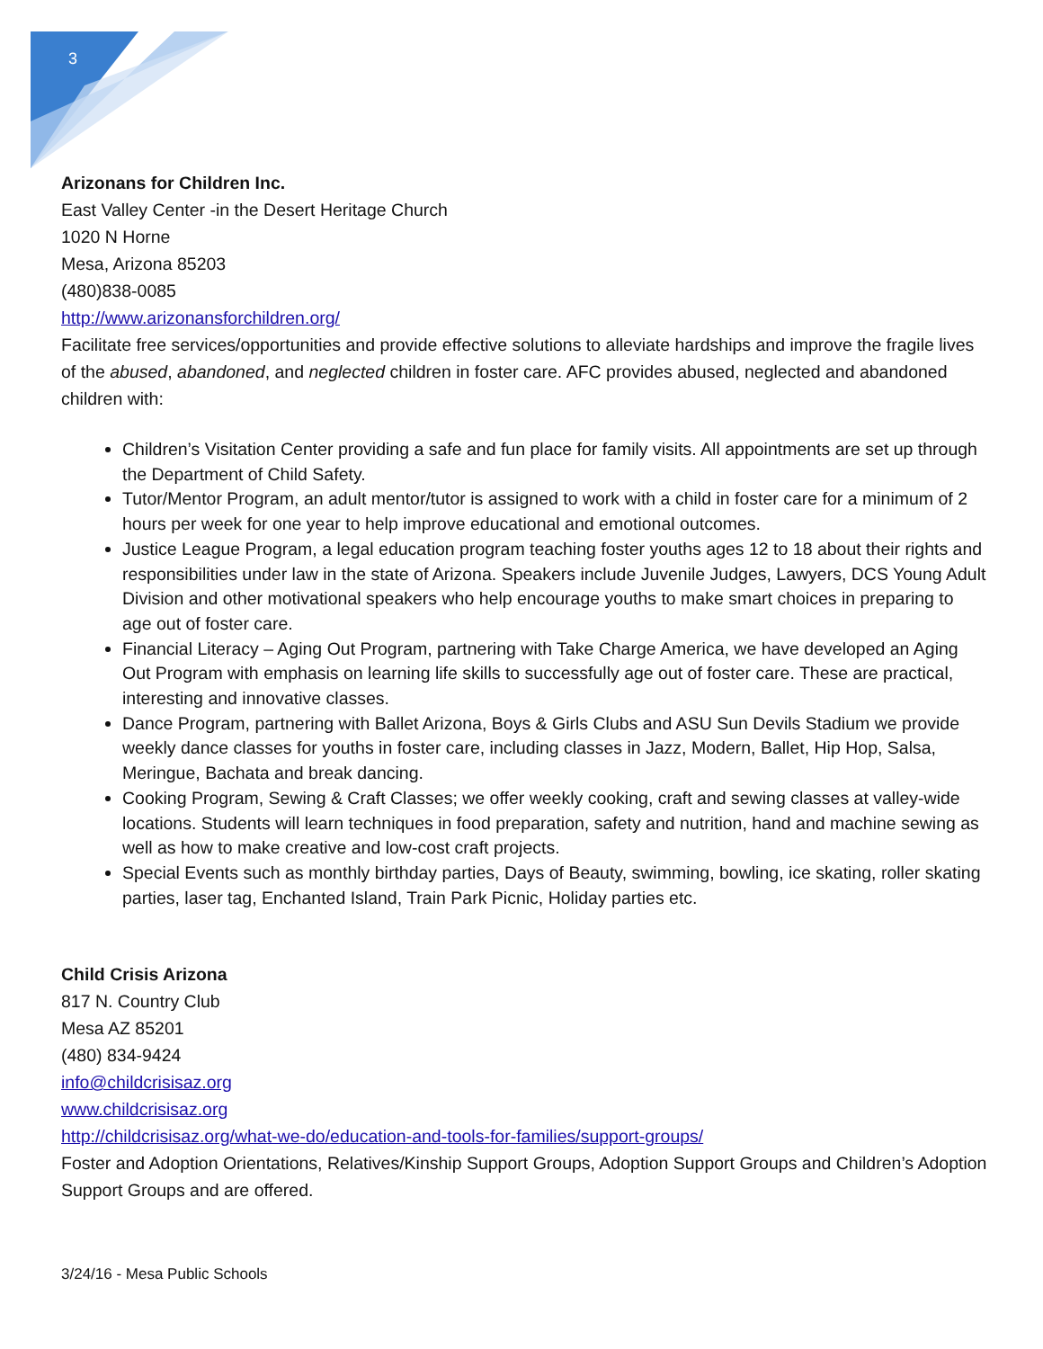3
Arizonans for Children Inc.
East Valley Center -in the Desert Heritage Church
1020 N Horne
Mesa, Arizona 85203
(480)838-0085
http://www.arizonansforchildren.org/
Facilitate free services/opportunities and provide effective solutions to alleviate hardships and improve the fragile lives of the abused, abandoned, and neglected children in foster care. AFC provides abused, neglected and abandoned children with:
Children’s Visitation Center providing a safe and fun place for family visits. All appointments are set up through the Department of Child Safety.
Tutor/Mentor Program, an adult mentor/tutor is assigned to work with a child in foster care for a minimum of 2 hours per week for one year to help improve educational and emotional outcomes.
Justice League Program, a legal education program teaching foster youths ages 12 to 18 about their rights and responsibilities under law in the state of Arizona. Speakers include Juvenile Judges, Lawyers, DCS Young Adult Division and other motivational speakers who help encourage youths to make smart choices in preparing to age out of foster care.
Financial Literacy – Aging Out Program, partnering with Take Charge America, we have developed an Aging Out Program with emphasis on learning life skills to successfully age out of foster care. These are practical, interesting and innovative classes.
Dance Program, partnering with Ballet Arizona, Boys & Girls Clubs and ASU Sun Devils Stadium we provide weekly dance classes for youths in foster care, including classes in Jazz, Modern, Ballet, Hip Hop, Salsa, Meringue, Bachata and break dancing.
Cooking Program, Sewing & Craft Classes; we offer weekly cooking, craft and sewing classes at valley-wide locations. Students will learn techniques in food preparation, safety and nutrition, hand and machine sewing as well as how to make creative and low-cost craft projects.
Special Events such as monthly birthday parties, Days of Beauty, swimming, bowling, ice skating, roller skating parties, laser tag, Enchanted Island, Train Park Picnic, Holiday parties etc.
Child Crisis Arizona
817 N. Country Club
Mesa AZ 85201
(480) 834-9424
info@childcrisisaz.org
www.childcrisisaz.org
http://childcrisisaz.org/what-we-do/education-and-tools-for-families/support-groups/
Foster and Adoption Orientations, Relatives/Kinship Support Groups, Adoption Support Groups and Children’s Adoption Support Groups and are offered.
3/24/16 - Mesa Public Schools